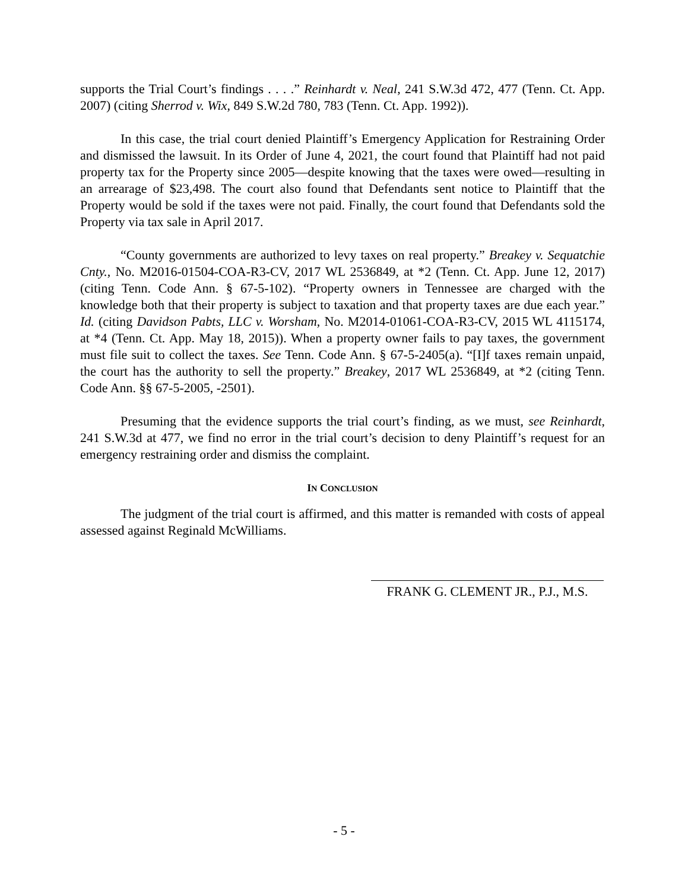supports the Trial Court’s findings . . . .” Reinhardt v. Neal, 241 S.W.3d 472, 477 (Tenn. Ct. App. 2007) (citing Sherrod v. Wix, 849 S.W.2d 780, 783 (Tenn. Ct. App. 1992)).
In this case, the trial court denied Plaintiff’s Emergency Application for Restraining Order and dismissed the lawsuit. In its Order of June 4, 2021, the court found that Plaintiff had not paid property tax for the Property since 2005—despite knowing that the taxes were owed—resulting in an arrearage of $23,498. The court also found that Defendants sent notice to Plaintiff that the Property would be sold if the taxes were not paid. Finally, the court found that Defendants sold the Property via tax sale in April 2017.
“County governments are authorized to levy taxes on real property.” Breakey v. Sequatchie Cnty., No. M2016-01504-COA-R3-CV, 2017 WL 2536849, at *2 (Tenn. Ct. App. June 12, 2017) (citing Tenn. Code Ann. § 67-5-102). “Property owners in Tennessee are charged with the knowledge both that their property is subject to taxation and that property taxes are due each year.” Id. (citing Davidson Pabts, LLC v. Worsham, No. M2014-01061-COA-R3-CV, 2015 WL 4115174, at *4 (Tenn. Ct. App. May 18, 2015)). When a property owner fails to pay taxes, the government must file suit to collect the taxes. See Tenn. Code Ann. § 67-5-2405(a). “[I]f taxes remain unpaid, the court has the authority to sell the property.” Breakey, 2017 WL 2536849, at *2 (citing Tenn. Code Ann. §§ 67-5-2005, -2501).
Presuming that the evidence supports the trial court’s finding, as we must, see Reinhardt, 241 S.W.3d at 477, we find no error in the trial court’s decision to deny Plaintiff’s request for an emergency restraining order and dismiss the complaint.
IN CONCLUSION
The judgment of the trial court is affirmed, and this matter is remanded with costs of appeal assessed against Reginald McWilliams.
FRANK G. CLEMENT JR., P.J., M.S.
- 5 -